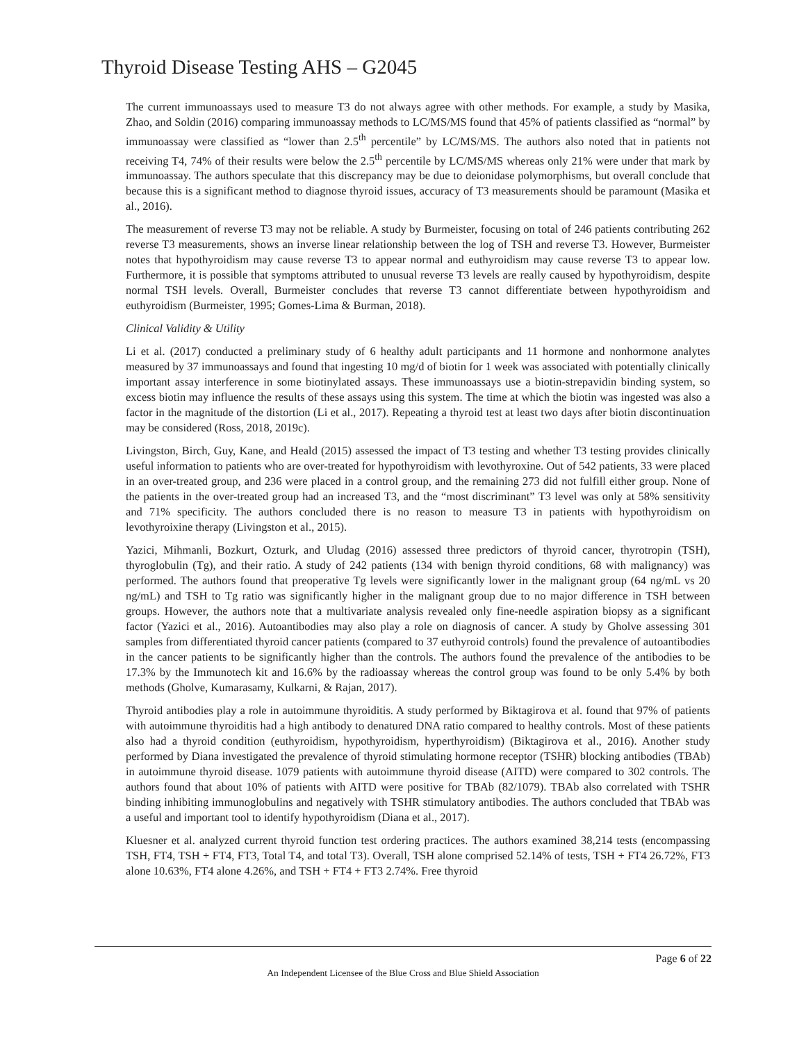Thyroid Disease Testing AHS – G2045
The current immunoassays used to measure T3 do not always agree with other methods. For example, a study by Masika, Zhao, and Soldin (2016) comparing immunoassay methods to LC/MS/MS found that 45% of patients classified as “normal” by immunoassay were classified as “lower than 2.5<sup>th</sup> percentile” by LC/MS/MS. The authors also noted that in patients not receiving T4, 74% of their results were below the 2.5<sup>th</sup> percentile by LC/MS/MS whereas only 21% were under that mark by immunoassay. The authors speculate that this discrepancy may be due to deionidase polymorphisms, but overall conclude that because this is a significant method to diagnose thyroid issues, accuracy of T3 measurements should be paramount (Masika et al., 2016).
The measurement of reverse T3 may not be reliable. A study by Burmeister, focusing on total of 246 patients contributing 262 reverse T3 measurements, shows an inverse linear relationship between the log of TSH and reverse T3. However, Burmeister notes that hypothyroidism may cause reverse T3 to appear normal and euthyroidism may cause reverse T3 to appear low. Furthermore, it is possible that symptoms attributed to unusual reverse T3 levels are really caused by hypothyroidism, despite normal TSH levels. Overall, Burmeister concludes that reverse T3 cannot differentiate between hypothyroidism and euthyroidism (Burmeister, 1995; Gomes-Lima & Burman, 2018).
Clinical Validity & Utility
Li et al. (2017) conducted a preliminary study of 6 healthy adult participants and 11 hormone and nonhormone analytes measured by 37 immunoassays and found that ingesting 10 mg/d of biotin for 1 week was associated with potentially clinically important assay interference in some biotinylated assays. These immunoassays use a biotin-strepavidin binding system, so excess biotin may influence the results of these assays using this system. The time at which the biotin was ingested was also a factor in the magnitude of the distortion (Li et al., 2017). Repeating a thyroid test at least two days after biotin discontinuation may be considered (Ross, 2018, 2019c).
Livingston, Birch, Guy, Kane, and Heald (2015) assessed the impact of T3 testing and whether T3 testing provides clinically useful information to patients who are over-treated for hypothyroidism with levothyroxine. Out of 542 patients, 33 were placed in an over-treated group, and 236 were placed in a control group, and the remaining 273 did not fulfill either group. None of the patients in the over-treated group had an increased T3, and the “most discriminant” T3 level was only at 58% sensitivity and 71% specificity. The authors concluded there is no reason to measure T3 in patients with hypothyroidism on levothyroixine therapy (Livingston et al., 2015).
Yazici, Mihmanli, Bozkurt, Ozturk, and Uludag (2016) assessed three predictors of thyroid cancer, thyrotropin (TSH), thyroglobulin (Tg), and their ratio. A study of 242 patients (134 with benign thyroid conditions, 68 with malignancy) was performed. The authors found that preoperative Tg levels were significantly lower in the malignant group (64 ng/mL vs 20 ng/mL) and TSH to Tg ratio was significantly higher in the malignant group due to no major difference in TSH between groups. However, the authors note that a multivariate analysis revealed only fine-needle aspiration biopsy as a significant factor (Yazici et al., 2016). Autoantibodies may also play a role on diagnosis of cancer. A study by Gholve assessing 301 samples from differentiated thyroid cancer patients (compared to 37 euthyroid controls) found the prevalence of autoantibodies in the cancer patients to be significantly higher than the controls. The authors found the prevalence of the antibodies to be 17.3% by the Immunotech kit and 16.6% by the radioassay whereas the control group was found to be only 5.4% by both methods (Gholve, Kumarasamy, Kulkarni, & Rajan, 2017).
Thyroid antibodies play a role in autoimmune thyroiditis. A study performed by Biktagirova et al. found that 97% of patients with autoimmune thyroiditis had a high antibody to denatured DNA ratio compared to healthy controls. Most of these patients also had a thyroid condition (euthyroidism, hypothyroidism, hyperthyroidism) (Biktagirova et al., 2016). Another study performed by Diana investigated the prevalence of thyroid stimulating hormone receptor (TSHR) blocking antibodies (TBAb) in autoimmune thyroid disease. 1079 patients with autoimmune thyroid disease (AITD) were compared to 302 controls. The authors found that about 10% of patients with AITD were positive for TBAb (82/1079). TBAb also correlated with TSHR binding inhibiting immunoglobulins and negatively with TSHR stimulatory antibodies. The authors concluded that TBAb was a useful and important tool to identify hypothyroidism (Diana et al., 2017).
Kluesner et al. analyzed current thyroid function test ordering practices. The authors examined 38,214 tests (encompassing TSH, FT4, TSH + FT4, FT3, Total T4, and total T3). Overall, TSH alone comprised 52.14% of tests, TSH + FT4 26.72%, FT3 alone 10.63%, FT4 alone 4.26%, and TSH + FT4 + FT3 2.74%. Free thyroid
Page 6 of 22
An Independent Licensee of the Blue Cross and Blue Shield Association